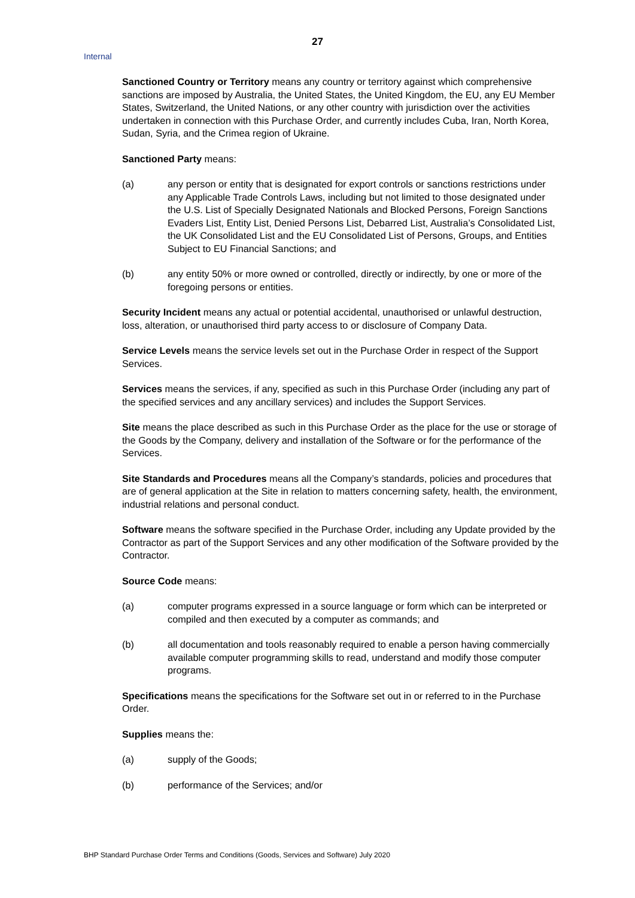27
Internal
Sanctioned Country or Territory means any country or territory against which comprehensive sanctions are imposed by Australia, the United States, the United Kingdom, the EU, any EU Member States, Switzerland, the United Nations, or any other country with jurisdiction over the activities undertaken in connection with this Purchase Order, and currently includes Cuba, Iran, North Korea, Sudan, Syria, and the Crimea region of Ukraine.
Sanctioned Party means:
(a) any person or entity that is designated for export controls or sanctions restrictions under any Applicable Trade Controls Laws, including but not limited to those designated under the U.S. List of Specially Designated Nationals and Blocked Persons, Foreign Sanctions Evaders List, Entity List, Denied Persons List, Debarred List, Australia’s Consolidated List, the UK Consolidated List and the EU Consolidated List of Persons, Groups, and Entities Subject to EU Financial Sanctions; and
(b) any entity 50% or more owned or controlled, directly or indirectly, by one or more of the foregoing persons or entities.
Security Incident means any actual or potential accidental, unauthorised or unlawful destruction, loss, alteration, or unauthorised third party access to or disclosure of Company Data.
Service Levels means the service levels set out in the Purchase Order in respect of the Support Services.
Services means the services, if any, specified as such in this Purchase Order (including any part of the specified services and any ancillary services) and includes the Support Services.
Site means the place described as such in this Purchase Order as the place for the use or storage of the Goods by the Company, delivery and installation of the Software or for the performance of the Services.
Site Standards and Procedures means all the Company’s standards, policies and procedures that are of general application at the Site in relation to matters concerning safety, health, the environment, industrial relations and personal conduct.
Software means the software specified in the Purchase Order, including any Update provided by the Contractor as part of the Support Services and any other modification of the Software provided by the Contractor.
Source Code means:
(a) computer programs expressed in a source language or form which can be interpreted or compiled and then executed by a computer as commands; and
(b) all documentation and tools reasonably required to enable a person having commercially available computer programming skills to read, understand and modify those computer programs.
Specifications means the specifications for the Software set out in or referred to in the Purchase Order.
Supplies means the:
(a) supply of the Goods;
(b) performance of the Services; and/or
BHP Standard Purchase Order Terms and Conditions (Goods, Services and Software) July 2020